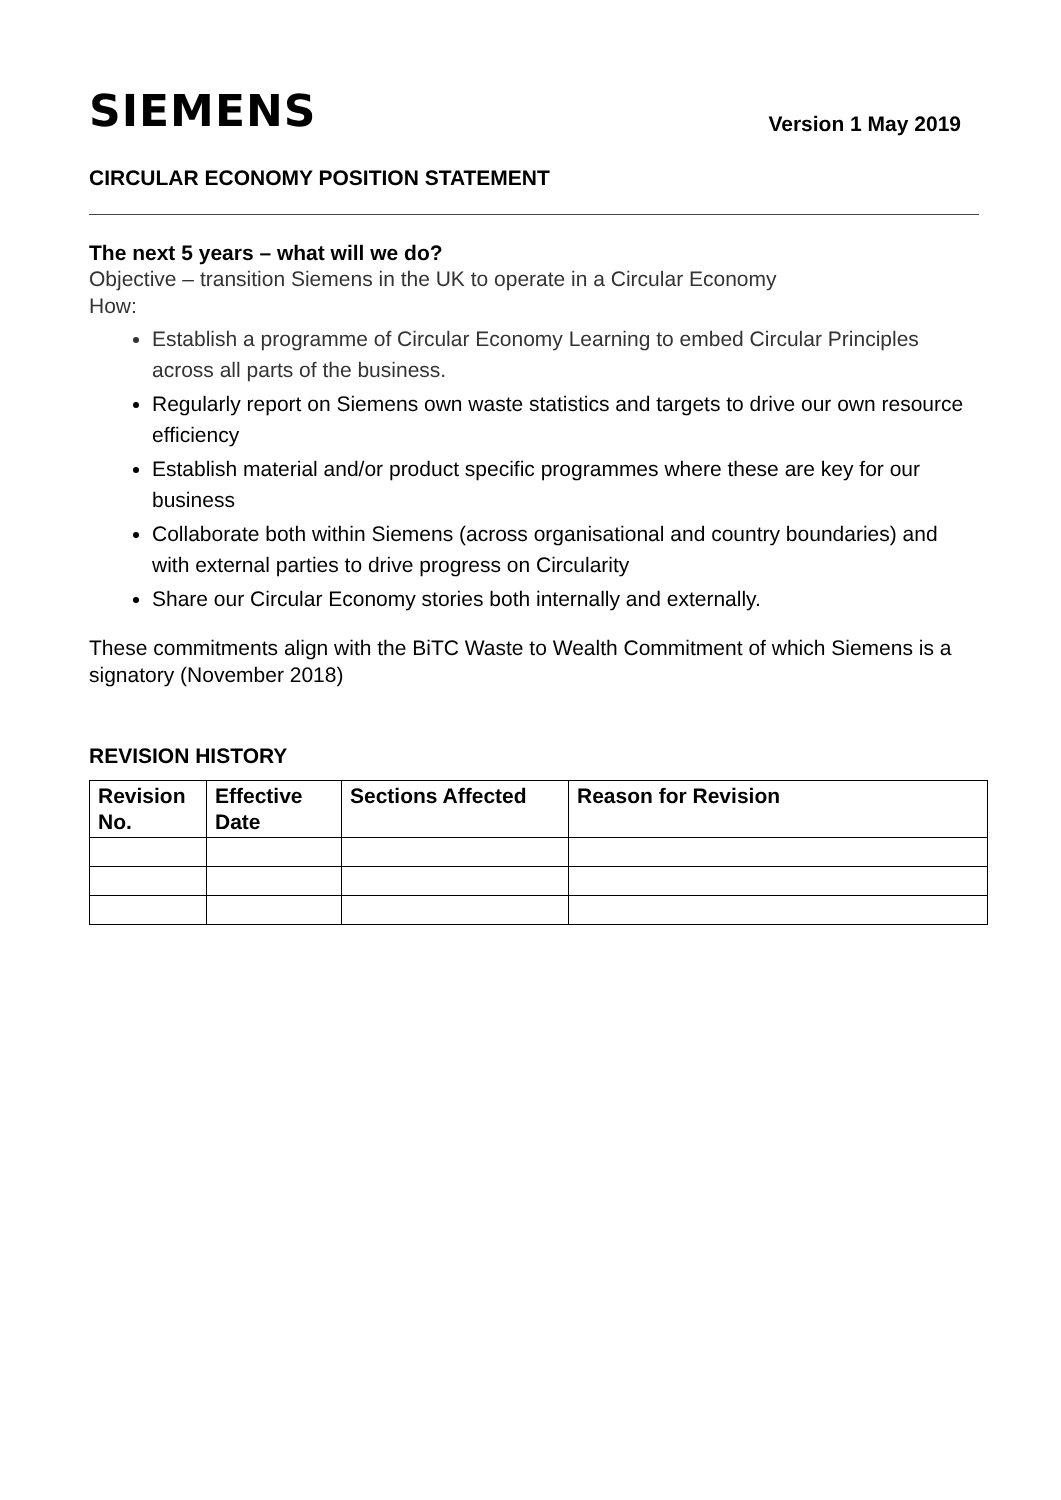SIEMENS
Version 1 May 2019
CIRCULAR ECONOMY POSITION STATEMENT
The next 5 years – what will we do?
Objective – transition Siemens in the UK to operate in a Circular Economy
How:
Establish a programme of Circular Economy Learning to embed Circular Principles across all parts of the business.
Regularly report on Siemens own waste statistics and targets to drive our own resource efficiency
Establish material and/or product specific programmes where these are key for our business
Collaborate both within Siemens (across organisational and country boundaries) and with external parties to drive progress on Circularity
Share our Circular Economy stories both internally and externally.
These commitments align with the BiTC Waste to Wealth Commitment of which Siemens is a signatory (November 2018)
REVISION HISTORY
| Revision No. | Effective Date | Sections Affected | Reason for Revision |
| --- | --- | --- | --- |